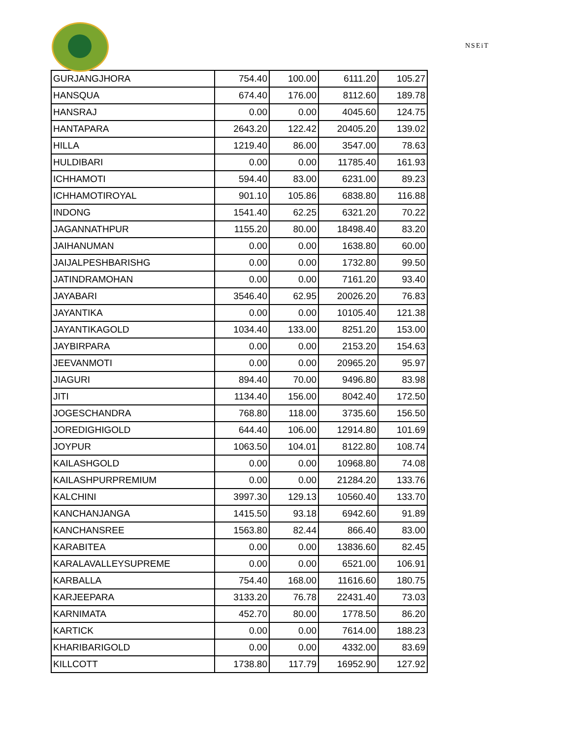NSEiT
| GURJANGJHORA | 754.40 | 100.00 | 6111.20 | 105.27 |
| HANSQUA | 674.40 | 176.00 | 8112.60 | 189.78 |
| HANSRAJ | 0.00 | 0.00 | 4045.60 | 124.75 |
| HANTAPARA | 2643.20 | 122.42 | 20405.20 | 139.02 |
| HILLA | 1219.40 | 86.00 | 3547.00 | 78.63 |
| HULDIBARI | 0.00 | 0.00 | 11785.40 | 161.93 |
| ICHHAMOTI | 594.40 | 83.00 | 6231.00 | 89.23 |
| ICHHAMOTIROYAL | 901.10 | 105.86 | 6838.80 | 116.88 |
| INDONG | 1541.40 | 62.25 | 6321.20 | 70.22 |
| JAGANNATHPUR | 1155.20 | 80.00 | 18498.40 | 83.20 |
| JAIHANUMAN | 0.00 | 0.00 | 1638.80 | 60.00 |
| JAIJALPESHBARISHG | 0.00 | 0.00 | 1732.80 | 99.50 |
| JATINDRAMOHAN | 0.00 | 0.00 | 7161.20 | 93.40 |
| JAYABARI | 3546.40 | 62.95 | 20026.20 | 76.83 |
| JAYANTIKA | 0.00 | 0.00 | 10105.40 | 121.38 |
| JAYANTIKAGOLD | 1034.40 | 133.00 | 8251.20 | 153.00 |
| JAYBIRPARA | 0.00 | 0.00 | 2153.20 | 154.63 |
| JEEVANMOTI | 0.00 | 0.00 | 20965.20 | 95.97 |
| JIAGURI | 894.40 | 70.00 | 9496.80 | 83.98 |
| JITI | 1134.40 | 156.00 | 8042.40 | 172.50 |
| JOGESCHANDRA | 768.80 | 118.00 | 3735.60 | 156.50 |
| JOREDIGHIGOLD | 644.40 | 106.00 | 12914.80 | 101.69 |
| JOYPUR | 1063.50 | 104.01 | 8122.80 | 108.74 |
| KAILASHGOLD | 0.00 | 0.00 | 10968.80 | 74.08 |
| KAILASHPURPREMIUM | 0.00 | 0.00 | 21284.20 | 133.76 |
| KALCHINI | 3997.30 | 129.13 | 10560.40 | 133.70 |
| KANCHANJANGA | 1415.50 | 93.18 | 6942.60 | 91.89 |
| KANCHANSREE | 1563.80 | 82.44 | 866.40 | 83.00 |
| KARABITEA | 0.00 | 0.00 | 13836.60 | 82.45 |
| KARALAVALLEYSUPREME | 0.00 | 0.00 | 6521.00 | 106.91 |
| KARBALLA | 754.40 | 168.00 | 11616.60 | 180.75 |
| KARJEEPARA | 3133.20 | 76.78 | 22431.40 | 73.03 |
| KARNIMATA | 452.70 | 80.00 | 1778.50 | 86.20 |
| KARTICK | 0.00 | 0.00 | 7614.00 | 188.23 |
| KHARIBARIGOLD | 0.00 | 0.00 | 4332.00 | 83.69 |
| KILLCOTT | 1738.80 | 117.79 | 16952.90 | 127.92 |